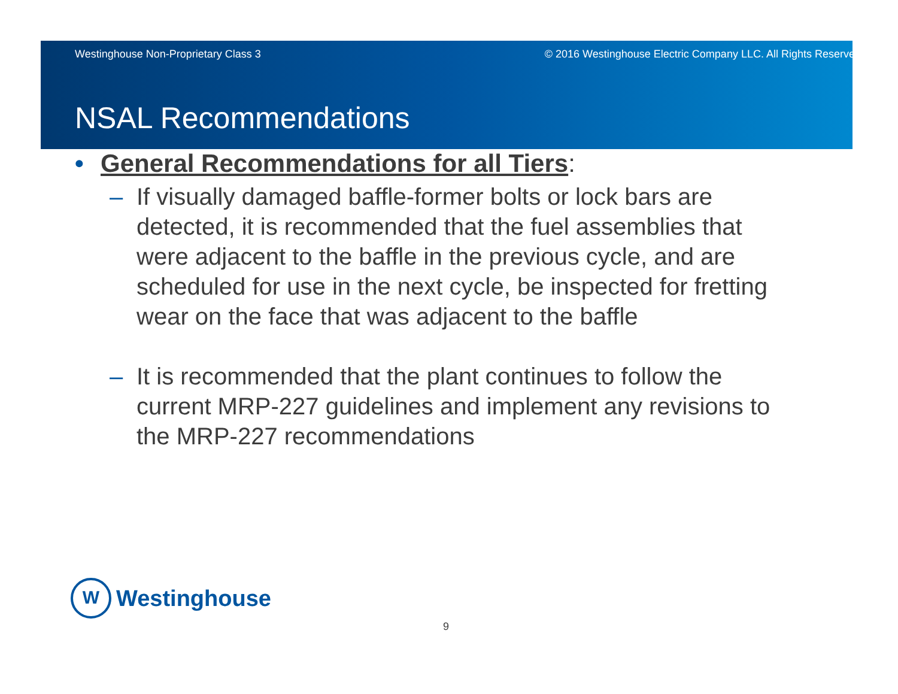Westinghouse Non-Proprietary Class 3 © 2016 Westinghouse Electric Company LLC. All Rights Reserved.
NSAL Recommendations
• General Recommendations for all Tiers:
– If visually damaged baffle-former bolts or lock bars are detected, it is recommended that the fuel assemblies that were adjacent to the baffle in the previous cycle, and are scheduled for use in the next cycle, be inspected for fretting wear on the face that was adjacent to the baffle
– It is recommended that the plant continues to follow the current MRP-227 guidelines and implement any revisions to the MRP-227 recommendations
W
Westinghouse
9